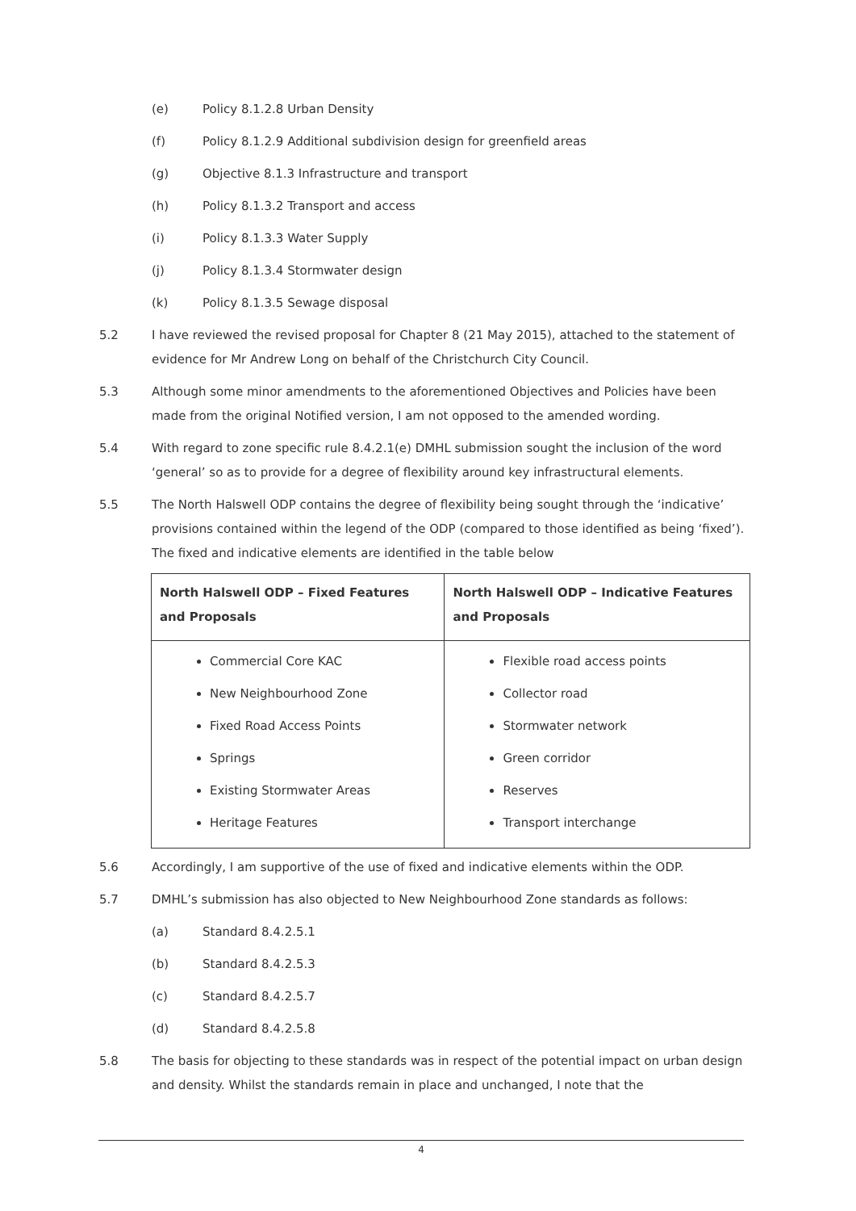(e) Policy 8.1.2.8 Urban Density
(f) Policy 8.1.2.9 Additional subdivision design for greenfield areas
(g) Objective 8.1.3 Infrastructure and transport
(h) Policy 8.1.3.2 Transport and access
(i) Policy 8.1.3.3 Water Supply
(j) Policy 8.1.3.4 Stormwater design
(k) Policy 8.1.3.5 Sewage disposal
5.2 I have reviewed the revised proposal for Chapter 8 (21 May 2015), attached to the statement of evidence for Mr Andrew Long on behalf of the Christchurch City Council.
5.3 Although some minor amendments to the aforementioned Objectives and Policies have been made from the original Notified version, I am not opposed to the amended wording.
5.4 With regard to zone specific rule 8.4.2.1(e) DMHL submission sought the inclusion of the word ‘general’ so as to provide for a degree of flexibility around key infrastructural elements.
5.5 The North Halswell ODP contains the degree of flexibility being sought through the ‘indicative’ provisions contained within the legend of the ODP (compared to those identified as being ‘fixed’). The fixed and indicative elements are identified in the table below
| North Halswell ODP – Fixed Features and Proposals | North Halswell ODP – Indicative Features and Proposals |
| --- | --- |
| Commercial Core KAC New Neighbourhood Zone Fixed Road Access Points Springs Existing Stormwater Areas Heritage Features | Flexible road access points Collector road Stormwater network Green corridor Reserves Transport interchange |
5.6 Accordingly, I am supportive of the use of fixed and indicative elements within the ODP.
5.7 DMHL’s submission has also objected to New Neighbourhood Zone standards as follows:
(a) Standard 8.4.2.5.1
(b) Standard 8.4.2.5.3
(c) Standard 8.4.2.5.7
(d) Standard 8.4.2.5.8
5.8 The basis for objecting to these standards was in respect of the potential impact on urban design and density. Whilst the standards remain in place and unchanged, I note that the
4